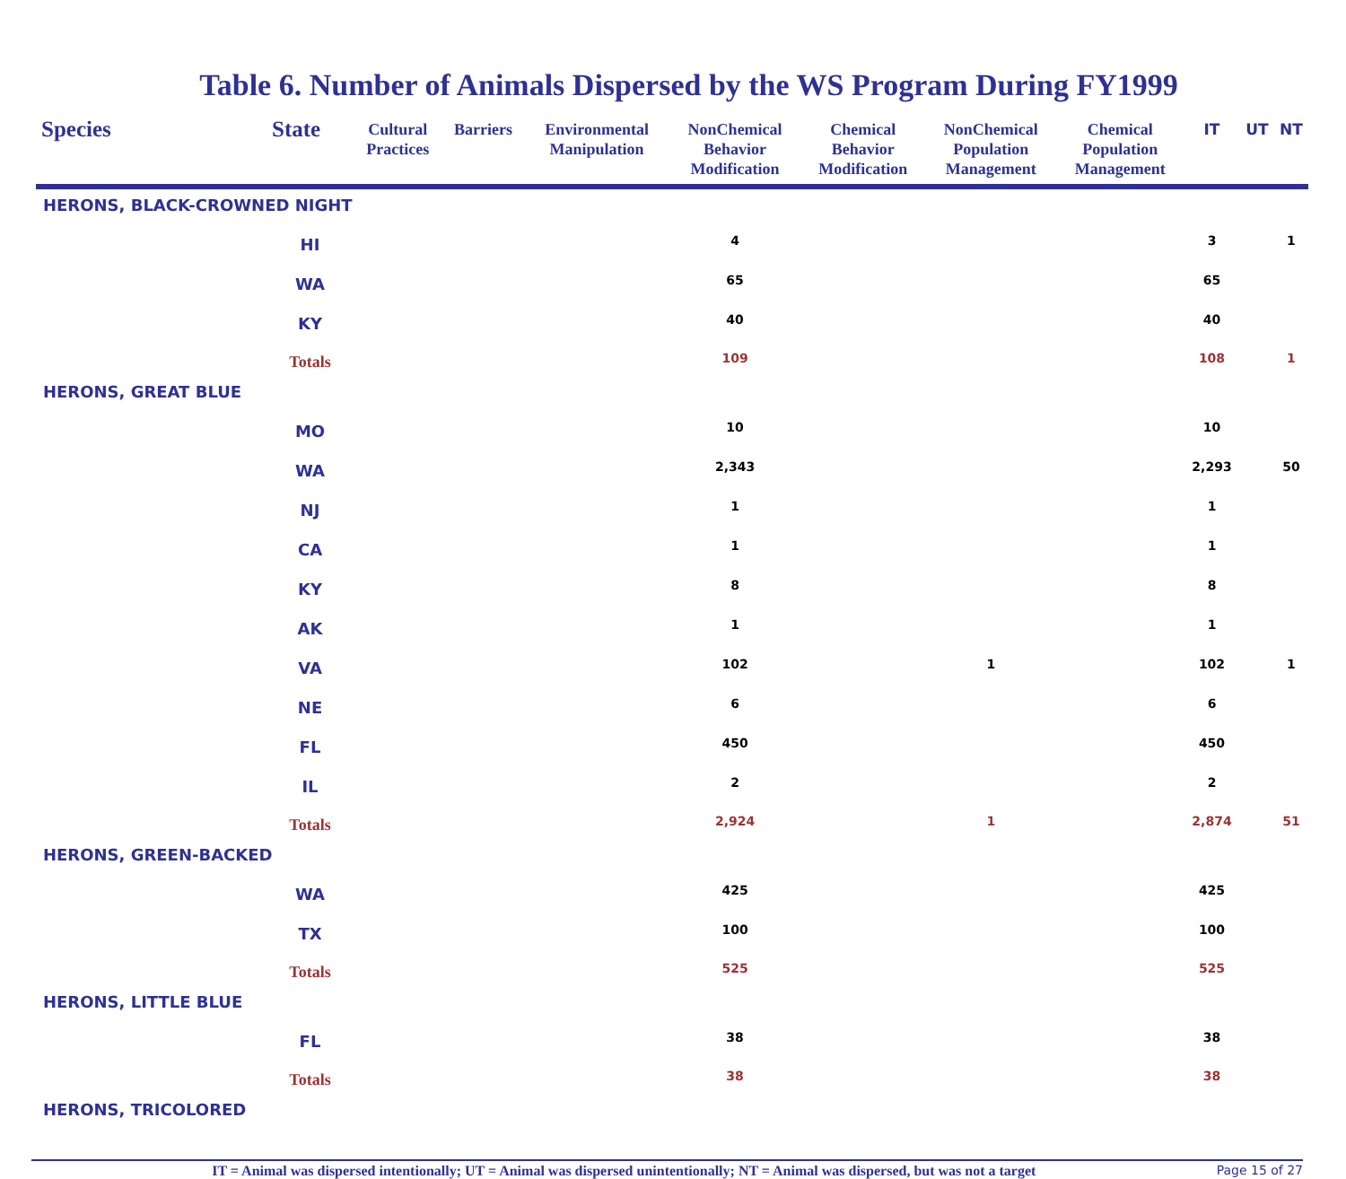Table 6. Number of Animals Dispersed by the WS Program During FY1999
| Species | State | Cultural Practices | Barriers | Environmental Manipulation | NonChemical Behavior Modification | Chemical Behavior Modification | NonChemical Population Management | Chemical Population Management | IT | UT | NT |
| --- | --- | --- | --- | --- | --- | --- | --- | --- | --- | --- | --- |
| HERONS, BLACK-CROWNED NIGHT | | | | | | | | | | | |
| | HI | | | | 4 | | | | 3 | | 1 |
| | WA | | | | 65 | | | | 65 | | |
| | KY | | | | 40 | | | | 40 | | |
| | Totals | | | | 109 | | | | 108 | | 1 |
| HERONS, GREAT BLUE | | | | | | | | | | | |
| | MO | | | | 10 | | | | 10 | | |
| | WA | | | | 2,343 | | | | 2,293 | | 50 |
| | NJ | | | | 1 | | | | 1 | | |
| | CA | | | | 1 | | | | 1 | | |
| | KY | | | | 8 | | | | 8 | | |
| | AK | | | | 1 | | | | 1 | | |
| | VA | | | | 102 | | 1 | | 102 | | 1 |
| | NE | | | | 6 | | | | 6 | | |
| | FL | | | | 450 | | | | 450 | | |
| | IL | | | | 2 | | | | 2 | | |
| | Totals | | | | 2,924 | | 1 | | 2,874 | | 51 |
| HERONS, GREEN-BACKED | | | | | | | | | | | |
| | WA | | | | 425 | | | | 425 | | |
| | TX | | | | 100 | | | | 100 | | |
| | Totals | | | | 525 | | | | 525 | | |
| HERONS, LITTLE BLUE | | | | | | | | | | | |
| | FL | | | | 38 | | | | 38 | | |
| | Totals | | | | 38 | | | | 38 | | |
| HERONS, TRICOLORED | | | | | | | | | | | |
IT = Animal was dispersed intentionally; UT = Animal was dispersed unintentionally; NT = Animal was dispersed, but was not a target
Page 15 of 27